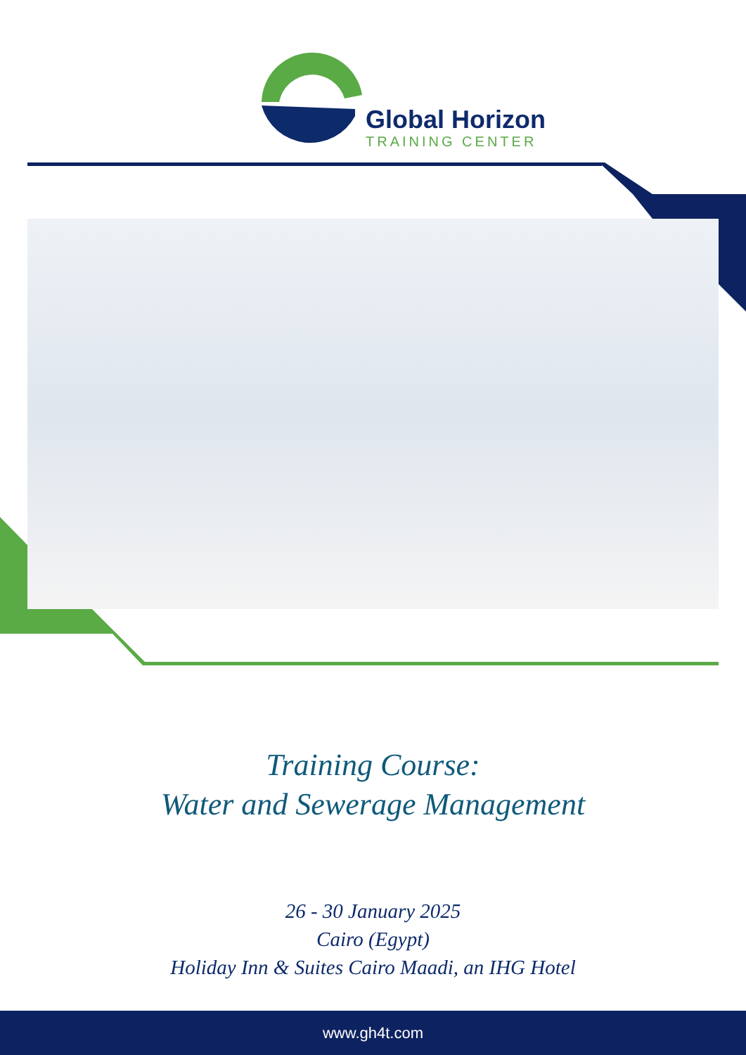Global Horizon
TRAINING CENTER
Training Course:
Water and Sewerage Management
26 - 30 January 2025
Cairo (Egypt)
Holiday Inn & Suites Cairo Maadi, an IHG Hotel
www.gh4t.com